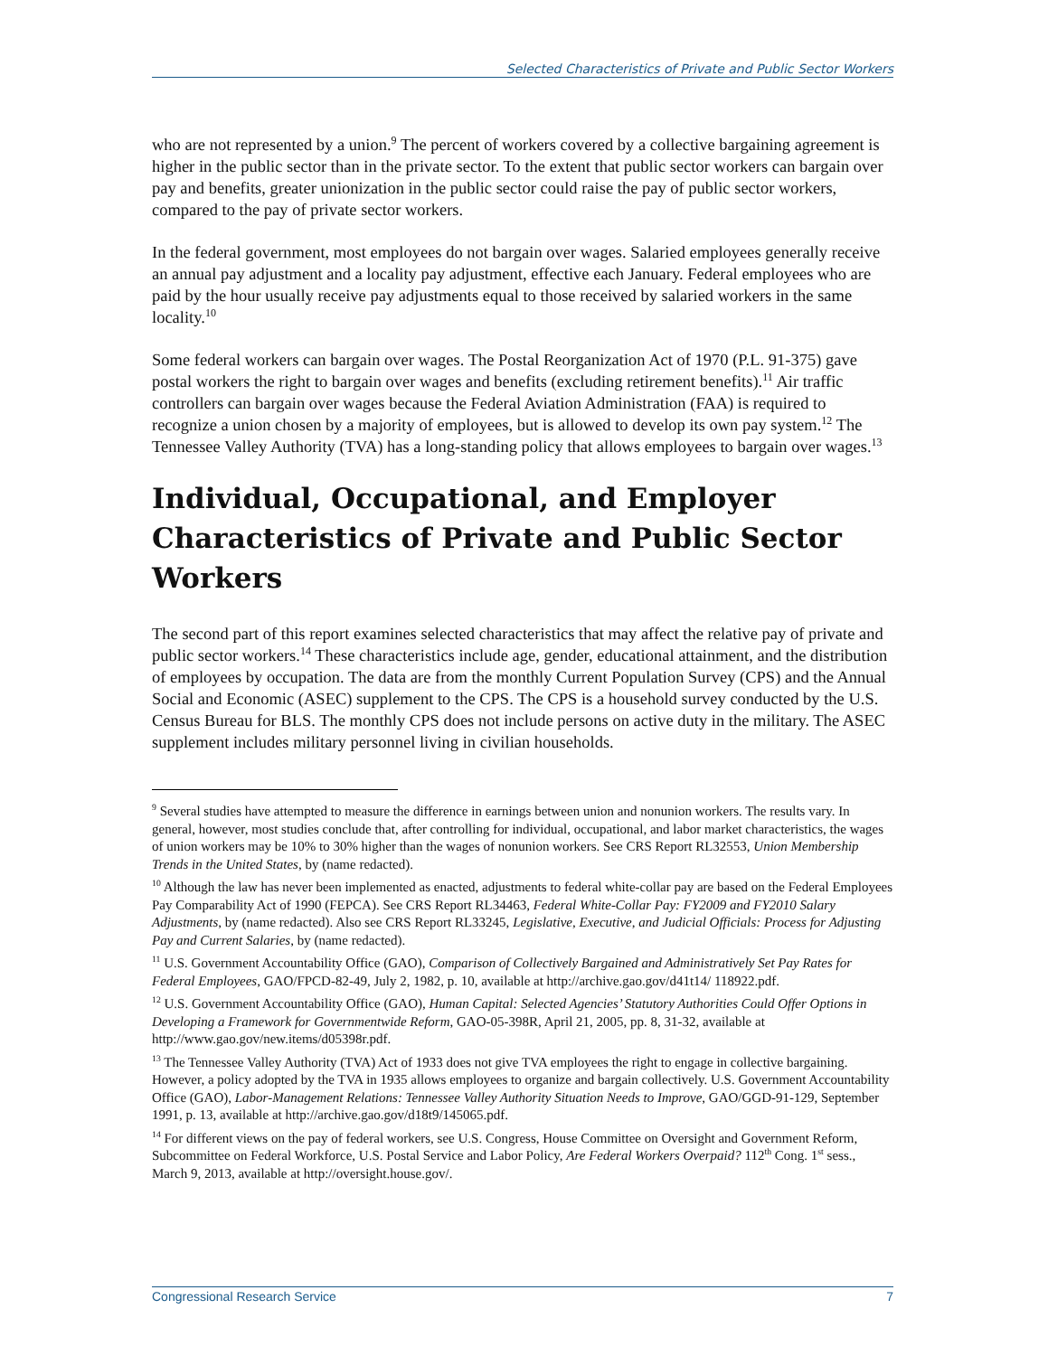Selected Characteristics of Private and Public Sector Workers
who are not represented by a union.<sup>9</sup> The percent of workers covered by a collective bargaining agreement is higher in the public sector than in the private sector. To the extent that public sector workers can bargain over pay and benefits, greater unionization in the public sector could raise the pay of public sector workers, compared to the pay of private sector workers.
In the federal government, most employees do not bargain over wages. Salaried employees generally receive an annual pay adjustment and a locality pay adjustment, effective each January. Federal employees who are paid by the hour usually receive pay adjustments equal to those received by salaried workers in the same locality.<sup>10</sup>
Some federal workers can bargain over wages. The Postal Reorganization Act of 1970 (P.L. 91-375) gave postal workers the right to bargain over wages and benefits (excluding retirement benefits).<sup>11</sup> Air traffic controllers can bargain over wages because the Federal Aviation Administration (FAA) is required to recognize a union chosen by a majority of employees, but is allowed to develop its own pay system.<sup>12</sup> The Tennessee Valley Authority (TVA) has a long-standing policy that allows employees to bargain over wages.<sup>13</sup>
Individual, Occupational, and Employer Characteristics of Private and Public Sector Workers
The second part of this report examines selected characteristics that may affect the relative pay of private and public sector workers.<sup>14</sup> These characteristics include age, gender, educational attainment, and the distribution of employees by occupation. The data are from the monthly Current Population Survey (CPS) and the Annual Social and Economic (ASEC) supplement to the CPS. The CPS is a household survey conducted by the U.S. Census Bureau for BLS. The monthly CPS does not include persons on active duty in the military. The ASEC supplement includes military personnel living in civilian households.
<sup>9</sup> Several studies have attempted to measure the difference in earnings between union and nonunion workers. The results vary. In general, however, most studies conclude that, after controlling for individual, occupational, and labor market characteristics, the wages of union workers may be 10% to 30% higher than the wages of nonunion workers. See CRS Report RL32553, Union Membership Trends in the United States, by (name redacted).
<sup>10</sup> Although the law has never been implemented as enacted, adjustments to federal white-collar pay are based on the Federal Employees Pay Comparability Act of 1990 (FEPCA). See CRS Report RL34463, Federal White-Collar Pay: FY2009 and FY2010 Salary Adjustments, by (name redacted). Also see CRS Report RL33245, Legislative, Executive, and Judicial Officials: Process for Adjusting Pay and Current Salaries, by (name redacted).
<sup>11</sup> U.S. Government Accountability Office (GAO), Comparison of Collectively Bargained and Administratively Set Pay Rates for Federal Employees, GAO/FPCD-82-49, July 2, 1982, p. 10, available at http://archive.gao.gov/d41t14/ 118922.pdf.
<sup>12</sup> U.S. Government Accountability Office (GAO), Human Capital: Selected Agencies’ Statutory Authorities Could Offer Options in Developing a Framework for Governmentwide Reform, GAO-05-398R, April 21, 2005, pp. 8, 31-32, available at http://www.gao.gov/new.items/d05398r.pdf.
<sup>13</sup> The Tennessee Valley Authority (TVA) Act of 1933 does not give TVA employees the right to engage in collective bargaining. However, a policy adopted by the TVA in 1935 allows employees to organize and bargain collectively. U.S. Government Accountability Office (GAO), Labor-Management Relations: Tennessee Valley Authority Situation Needs to Improve, GAO/GGD-91-129, September 1991, p. 13, available at http://archive.gao.gov/d18t9/145065.pdf.
<sup>14</sup> For different views on the pay of federal workers, see U.S. Congress, House Committee on Oversight and Government Reform, Subcommittee on Federal Workforce, U.S. Postal Service and Labor Policy, Are Federal Workers Overpaid? 112<sup>th</sup> Cong. 1<sup>st</sup> sess., March 9, 2013, available at http://oversight.house.gov/.
Congressional Research Service 7